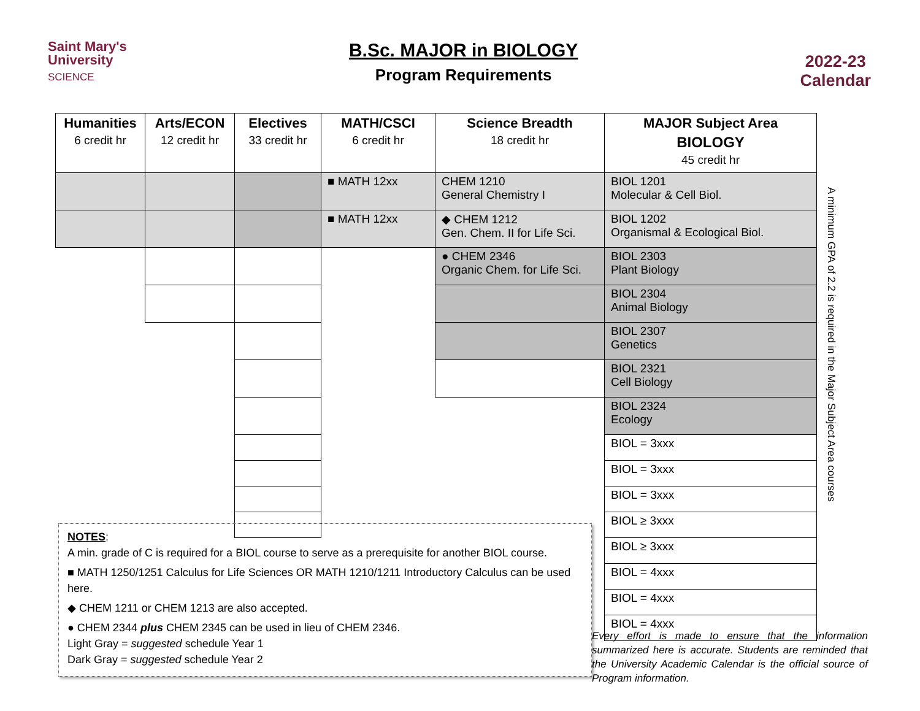Saint Mary's
University
SCIENCE
B.Sc. MAJOR in BIOLOGY
Program Requirements
2022-23
Calendar
| Humanities 6 credit hr | Arts/ECON 12 credit hr | Electives 33 credit hr | MATH/CSCI 6 credit hr | Science Breadth 18 credit hr | MAJOR Subject Area BIOLOGY 45 credit hr |
| --- | --- | --- | --- | --- | --- |
| | | | ■ MATH 12xx | CHEM 1210 General Chemistry I | BIOL 1201 Molecular & Cell Biol. |
| | | | ■ MATH 12xx | ◆ CHEM 1212 Gen. Chem. II for Life Sci. | BIOL 1202 Organismal & Ecological Biol. |
| | | | | ● CHEM 2346 Organic Chem. for Life Sci. | BIOL 2303 Plant Biology |
| | | | | | BIOL 2304 Animal Biology |
| | | | | | BIOL 2307 Genetics |
| | | | | | BIOL 2321 Cell Biology |
| | | | | | BIOL 2324 Ecology |
| | | | | | BIOL = 3xxx |
| | | | | | BIOL = 3xxx |
| | | | | | BIOL = 3xxx |
| | | | | | BIOL ≥ 3xxx |
| | | | | | BIOL ≥ 3xxx |
| | | | | | BIOL = 4xxx |
| | | | | | BIOL = 4xxx |
| | | | | | BIOL = 4xxx |
A minimum GPA of 2.2 is required in the Major Subject Area courses
NOTES:
A min. grade of C is required for a BIOL course to serve as a prerequisite for another BIOL course.
■ MATH 1250/1251 Calculus for Life Sciences OR MATH 1210/1211 Introductory Calculus can be used here.
◆ CHEM 1211 or CHEM 1213 are also accepted.
● CHEM 2344 plus CHEM 2345 can be used in lieu of CHEM 2346.
Light Gray = suggested schedule Year 1
Dark Gray = suggested schedule Year 2
Every effort is made to ensure that the information summarized here is accurate. Students are reminded that the University Academic Calendar is the official source of Program information.